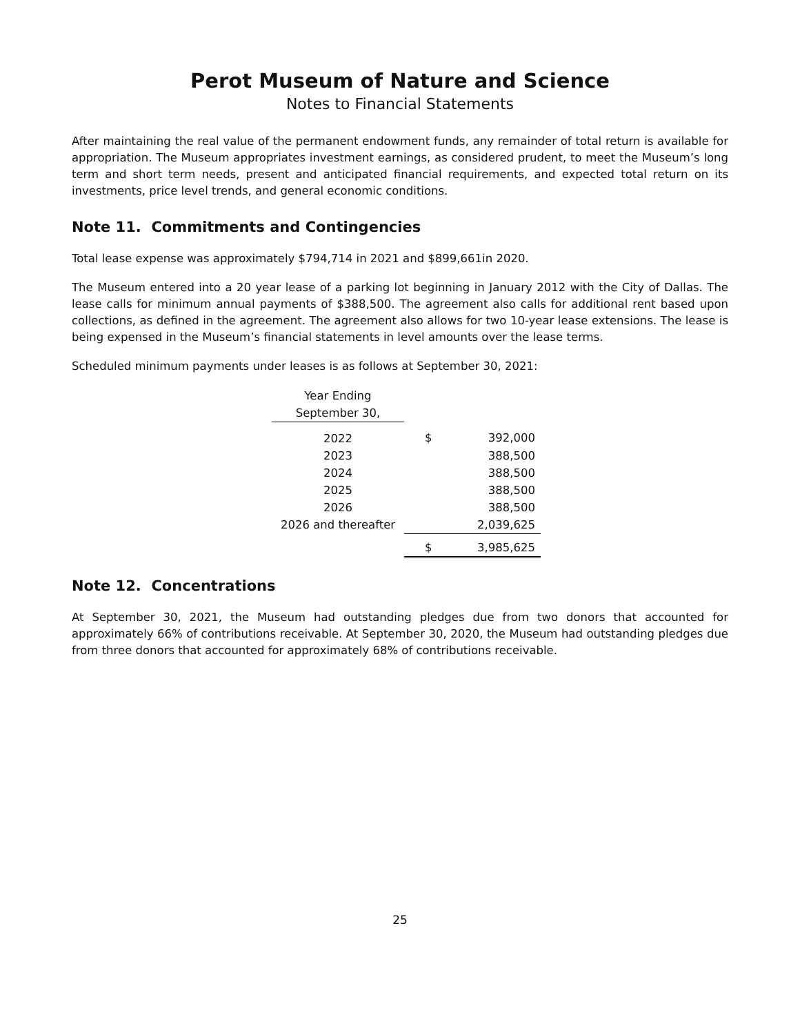Perot Museum of Nature and Science
Notes to Financial Statements
After maintaining the real value of the permanent endowment funds, any remainder of total return is available for appropriation. The Museum appropriates investment earnings, as considered prudent, to meet the Museum’s long term and short term needs, present and anticipated financial requirements, and expected total return on its investments, price level trends, and general economic conditions.
Note 11. Commitments and Contingencies
Total lease expense was approximately $794,714 in 2021 and $899,661in 2020.
The Museum entered into a 20 year lease of a parking lot beginning in January 2012 with the City of Dallas. The lease calls for minimum annual payments of $388,500. The agreement also calls for additional rent based upon collections, as defined in the agreement. The agreement also allows for two 10-year lease extensions. The lease is being expensed in the Museum’s financial statements in level amounts over the lease terms.
Scheduled minimum payments under leases is as follows at September 30, 2021:
| Year Ending | | |
| September 30, | | |
| 2022 | $ | 392,000 |
| 2023 | | 388,500 |
| 2024 | | 388,500 |
| 2025 | | 388,500 |
| 2026 | | 388,500 |
| 2026 and thereafter | | 2,039,625 |
| | $ | 3,985,625 |
Note 12. Concentrations
At September 30, 2021, the Museum had outstanding pledges due from two donors that accounted for approximately 66% of contributions receivable. At September 30, 2020, the Museum had outstanding pledges due from three donors that accounted for approximately 68% of contributions receivable.
25